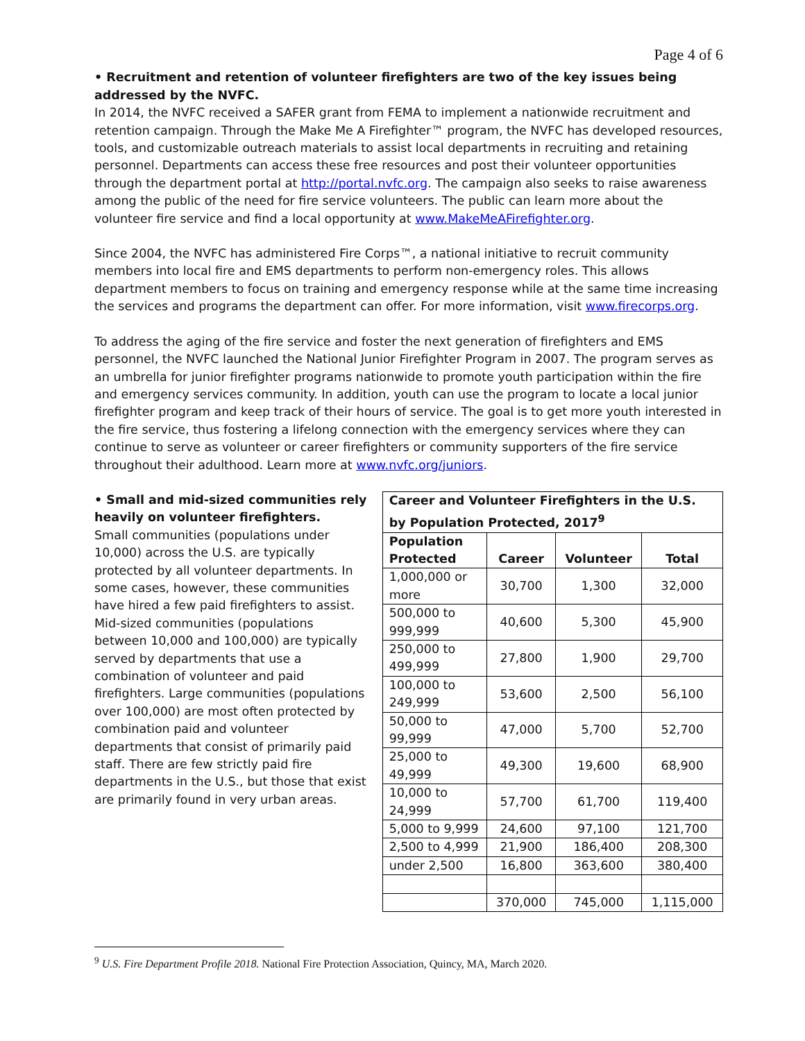Page 4 of 6
• Recruitment and retention of volunteer firefighters are two of the key issues being addressed by the NVFC.
In 2014, the NVFC received a SAFER grant from FEMA to implement a nationwide recruitment and retention campaign. Through the Make Me A Firefighter™ program, the NVFC has developed resources, tools, and customizable outreach materials to assist local departments in recruiting and retaining personnel. Departments can access these free resources and post their volunteer opportunities through the department portal at http://portal.nvfc.org. The campaign also seeks to raise awareness among the public of the need for fire service volunteers. The public can learn more about the volunteer fire service and find a local opportunity at www.MakeMeAFirefighter.org.
Since 2004, the NVFC has administered Fire Corps™, a national initiative to recruit community members into local fire and EMS departments to perform non-emergency roles. This allows department members to focus on training and emergency response while at the same time increasing the services and programs the department can offer. For more information, visit www.firecorps.org.
To address the aging of the fire service and foster the next generation of firefighters and EMS personnel, the NVFC launched the National Junior Firefighter Program in 2007. The program serves as an umbrella for junior firefighter programs nationwide to promote youth participation within the fire and emergency services community. In addition, youth can use the program to locate a local junior firefighter program and keep track of their hours of service. The goal is to get more youth interested in the fire service, thus fostering a lifelong connection with the emergency services where they can continue to serve as volunteer or career firefighters or community supporters of the fire service throughout their adulthood. Learn more at www.nvfc.org/juniors.
• Small and mid-sized communities rely heavily on volunteer firefighters.
Small communities (populations under 10,000) across the U.S. are typically protected by all volunteer departments. In some cases, however, these communities have hired a few paid firefighters to assist. Mid-sized communities (populations between 10,000 and 100,000) are typically served by departments that use a combination of volunteer and paid firefighters. Large communities (populations over 100,000) are most often protected by combination paid and volunteer departments that consist of primarily paid staff. There are few strictly paid fire departments in the U.S., but those that exist are primarily found in very urban areas.
| Career and Volunteer Firefighters in the U.S. by Population Protected, 2017<sup>9</sup> | | | |
| --- | --- | --- | --- |
| Population Protected | Career | Volunteer | Total |
| 1,000,000 or more | 30,700 | 1,300 | 32,000 |
| 500,000 to 999,999 | 40,600 | 5,300 | 45,900 |
| 250,000 to 499,999 | 27,800 | 1,900 | 29,700 |
| 100,000 to 249,999 | 53,600 | 2,500 | 56,100 |
| 50,000 to 99,999 | 47,000 | 5,700 | 52,700 |
| 25,000 to 49,999 | 49,300 | 19,600 | 68,900 |
| 10,000 to 24,999 | 57,700 | 61,700 | 119,400 |
| 5,000 to 9,999 | 24,600 | 97,100 | 121,700 |
| 2,500 to 4,999 | 21,900 | 186,400 | 208,300 |
| under 2,500 | 16,800 | 363,600 | 380,400 |
| | 370,000 | 745,000 | 1,115,000 |
<sup>9</sup> U.S. Fire Department Profile 2018. National Fire Protection Association, Quincy, MA, March 2020.